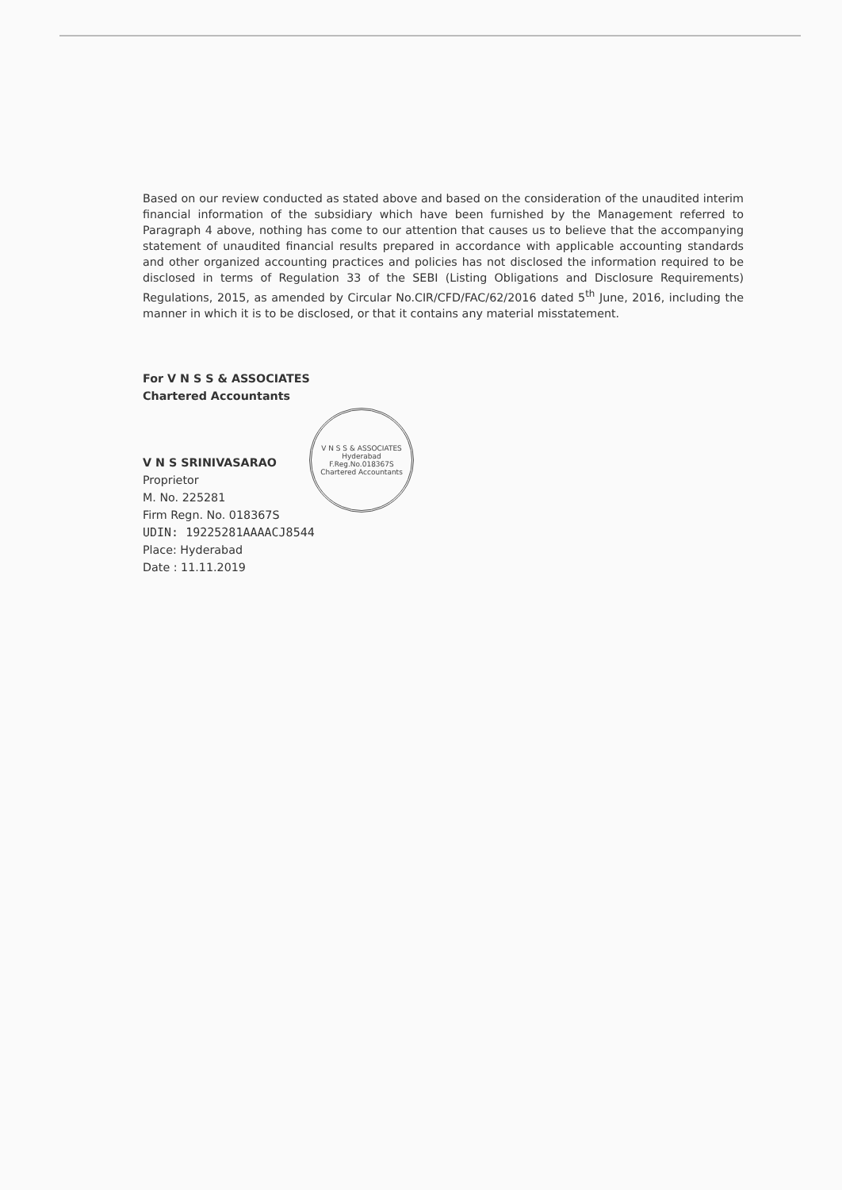Based on our review conducted as stated above and based on the consideration of the unaudited interim financial information of the subsidiary which have been furnished by the Management referred to Paragraph 4 above, nothing has come to our attention that causes us to believe that the accompanying statement of unaudited financial results prepared in accordance with applicable accounting standards and other organized accounting practices and policies has not disclosed the information required to be disclosed in terms of Regulation 33 of the SEBI (Listing Obligations and Disclosure Requirements) Regulations, 2015, as amended by Circular No.CIR/CFD/FAC/62/2016 dated 5<sup>th</sup> June, 2016, including the manner in which it is to be disclosed, or that it contains any material misstatement.
For V N S S & ASSOCIATES
Chartered Accountants
V N S SRINIVASARAO
Proprietor
M. No. 225281
Firm Regn. No. 018367S
UDIN: 19225281AAAACJ8544
Place: Hyderabad
Date : 11.11.2019
V N S S & ASSOCIATES
Hyderabad
F.Reg.No.018367S
Chartered Accountants